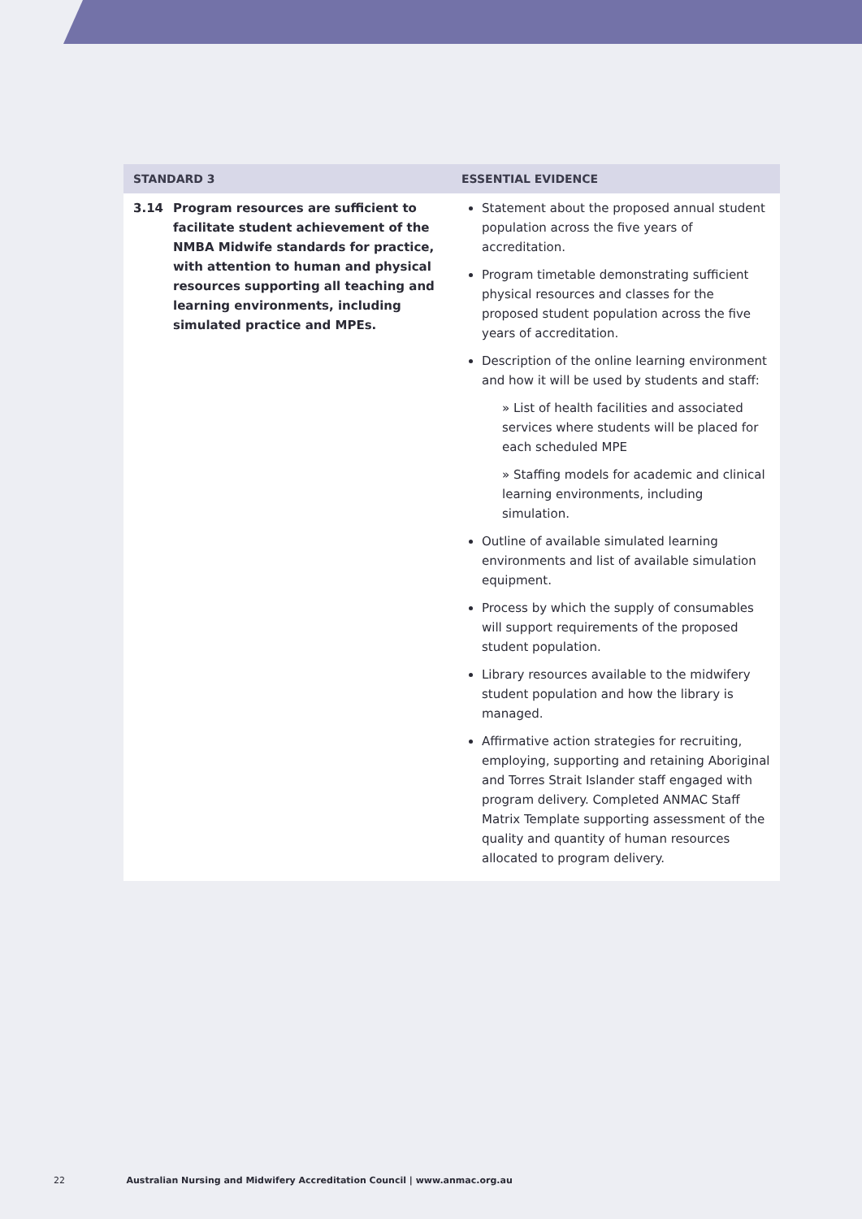| STANDARD 3 | ESSENTIAL EVIDENCE |
| --- | --- |
| 3.14 Program resources are sufficient to facilitate student achievement of the NMBA Midwife standards for practice, with attention to human and physical resources supporting all teaching and learning environments, including simulated practice and MPEs. | Statement about the proposed annual student population across the five years of accreditation. Program timetable demonstrating sufficient physical resources and classes for the proposed student population across the five years of accreditation. Description of the online learning environment and how it will be used by students and staff: » List of health facilities and associated services where students will be placed for each scheduled MPE » Staffing models for academic and clinical learning environments, including simulation. Outline of available simulated learning environments and list of available simulation equipment. Process by which the supply of consumables will support requirements of the proposed student population. Library resources available to the midwifery student population and how the library is managed. Affirmative action strategies for recruiting, employing, supporting and retaining Aboriginal and Torres Strait Islander staff engaged with program delivery. Completed ANMAC Staff Matrix Template supporting assessment of the quality and quantity of human resources allocated to program delivery. |
22 Australian Nursing and Midwifery Accreditation Council | www.anmac.org.au